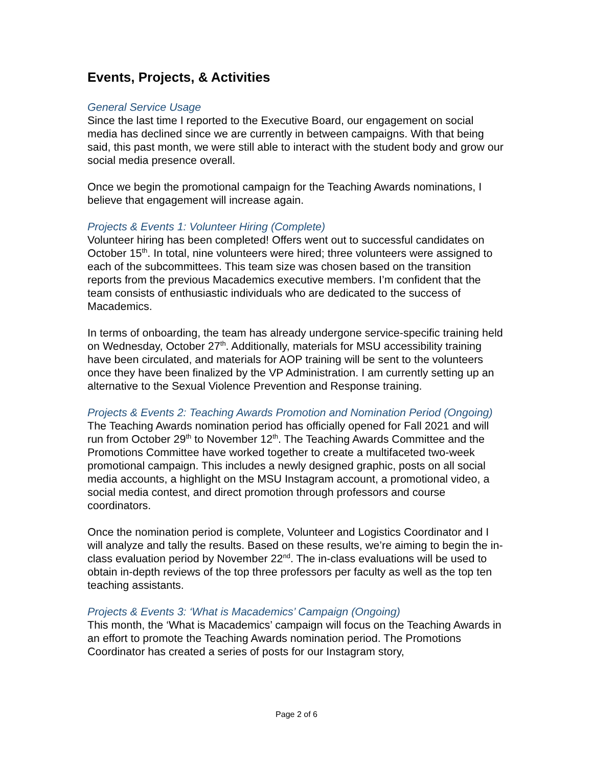Events, Projects, & Activities
General Service Usage
Since the last time I reported to the Executive Board, our engagement on social media has declined since we are currently in between campaigns. With that being said, this past month, we were still able to interact with the student body and grow our social media presence overall.
Once we begin the promotional campaign for the Teaching Awards nominations, I believe that engagement will increase again.
Projects & Events 1: Volunteer Hiring (Complete)
Volunteer hiring has been completed! Offers went out to successful candidates on October 15<sup>th</sup>. In total, nine volunteers were hired; three volunteers were assigned to each of the subcommittees. This team size was chosen based on the transition reports from the previous Macademics executive members. I’m confident that the team consists of enthusiastic individuals who are dedicated to the success of Macademics.
In terms of onboarding, the team has already undergone service-specific training held on Wednesday, October 27<sup>th</sup>. Additionally, materials for MSU accessibility training have been circulated, and materials for AOP training will be sent to the volunteers once they have been finalized by the VP Administration. I am currently setting up an alternative to the Sexual Violence Prevention and Response training.
Projects & Events 2: Teaching Awards Promotion and Nomination Period (Ongoing)
The Teaching Awards nomination period has officially opened for Fall 2021 and will run from October 29<sup>th</sup> to November 12<sup>th</sup>. The Teaching Awards Committee and the Promotions Committee have worked together to create a multifaceted two-week promotional campaign. This includes a newly designed graphic, posts on all social media accounts, a highlight on the MSU Instagram account, a promotional video, a social media contest, and direct promotion through professors and course coordinators.
Once the nomination period is complete, Volunteer and Logistics Coordinator and I will analyze and tally the results. Based on these results, we’re aiming to begin the in-class evaluation period by November 22<sup>nd</sup>. The in-class evaluations will be used to obtain in-depth reviews of the top three professors per faculty as well as the top ten teaching assistants.
Projects & Events 3: ‘What is Macademics’ Campaign (Ongoing)
This month, the ‘What is Macademics’ campaign will focus on the Teaching Awards in an effort to promote the Teaching Awards nomination period. The Promotions Coordinator has created a series of posts for our Instagram story,
Page 2 of 6